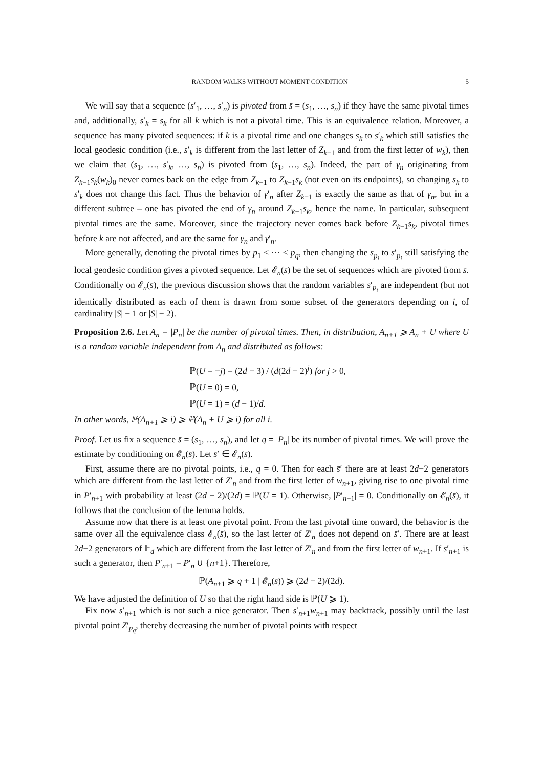RANDOM WALKS WITHOUT MOMENT CONDITION 5
We will say that a sequence (s′<sub>1</sub>, …, s′<sub>n</sub>) is pivoted from s̄ = (s<sub>1</sub>, …, s<sub>n</sub>) if they have the same pivotal times and, additionally, s′<sub>k</sub> = s<sub>k</sub> for all k which is not a pivotal time. This is an equivalence relation. Moreover, a sequence has many pivoted sequences: if k is a pivotal time and one changes s<sub>k</sub> to s′<sub>k</sub> which still satisfies the local geodesic condition (i.e., s′<sub>k</sub> is different from the last letter of Z<sub>k−1</sub> and from the first letter of w<sub>k</sub>), then we claim that (s<sub>1</sub>, …, s′<sub>k</sub>, …, s<sub>n</sub>) is pivoted from (s<sub>1</sub>, …, s<sub>n</sub>). Indeed, the part of γ<sub>n</sub> originating from Z<sub>k−1</sub>s<sub>k</sub>(w<sub>k</sub>)<sub>0</sub> never comes back on the edge from Z<sub>k−1</sub> to Z<sub>k−1</sub>s<sub>k</sub> (not even on its endpoints), so changing s<sub>k</sub> to s′<sub>k</sub> does not change this fact. Thus the behavior of γ′<sub>n</sub> after Z<sub>k−1</sub> is exactly the same as that of γ<sub>n</sub>, but in a different subtree – one has pivoted the end of γ<sub>n</sub> around Z<sub>k−1</sub>s<sub>k</sub>, hence the name. In particular, subsequent pivotal times are the same. Moreover, since the trajectory never comes back before Z<sub>k−1</sub>s<sub>k</sub>, pivotal times before k are not affected, and are the same for γ<sub>n</sub> and γ′<sub>n</sub>.
More generally, denoting the pivotal times by p<sub>1</sub> < ⋯ < p<sub>q</sub>, then changing the s<sub>p<sub>i</sub></sub> to s′<sub>p<sub>i</sub></sub> still satisfying the local geodesic condition gives a pivoted sequence. Let 𝓔<sub>n</sub>(s̄) be the set of sequences which are pivoted from s̄. Conditionally on 𝓔<sub>n</sub>(s̄), the previous discussion shows that the random variables s′<sub>p<sub>i</sub></sub> are independent (but not identically distributed as each of them is drawn from some subset of the generators depending on i, of cardinality |S| − 1 or |S| − 2).
Proposition 2.6. Let A<sub>n</sub> = |P<sub>n</sub>| be the number of pivotal times. Then, in distribution, A<sub>n+1</sub> ⩾ A<sub>n</sub> + U where U is a random variable independent from A<sub>n</sub> and distributed as follows:
ℙ(U = −j) = (2d − 3) / (d(2d − 2)<sup>j</sup>) for j > 0,
ℙ(U = 0) = 0,
ℙ(U = 1) = (d − 1)/d.
In other words, ℙ(A<sub>n+1</sub> ⩾ i) ⩾ ℙ(A<sub>n</sub> + U ⩾ i) for all i.
Proof. Let us fix a sequence s̄ = (s<sub>1</sub>, …, s<sub>n</sub>), and let q = |P<sub>n</sub>| be its number of pivotal times. We will prove the estimate by conditioning on 𝓔<sub>n</sub>(s̄). Let s̄′ ∈ 𝓔<sub>n</sub>(s̄).
First, assume there are no pivotal points, i.e., q = 0. Then for each s̄′ there are at least 2d−2 generators which are different from the last letter of Z′<sub>n</sub> and from the first letter of w<sub>n+1</sub>, giving rise to one pivotal time in P′<sub>n+1</sub> with probability at least (2d − 2)/(2d) = ℙ(U = 1). Otherwise, |P′<sub>n+1</sub>| = 0. Conditionally on 𝓔<sub>n</sub>(s̄), it follows that the conclusion of the lemma holds.
Assume now that there is at least one pivotal point. From the last pivotal time onward, the behavior is the same over all the equivalence class 𝓔<sub>n</sub>(s̄), so the last letter of Z′<sub>n</sub> does not depend on s̄′. There are at least 2d−2 generators of 𝔽<sub>d</sub> which are different from the last letter of Z′<sub>n</sub> and from the first letter of w<sub>n+1</sub>. If s′<sub>n+1</sub> is such a generator, then P′<sub>n+1</sub> = P′<sub>n</sub> ∪ {n+1}. Therefore,
ℙ(A<sub>n+1</sub> ⩾ q + 1 | 𝓔<sub>n</sub>(s̄)) ⩾ (2d − 2)/(2d).
We have adjusted the definition of U so that the right hand side is ℙ(U ⩾ 1).
Fix now s′<sub>n+1</sub> which is not such a nice generator. Then s′<sub>n+1</sub>w<sub>n+1</sub> may backtrack, possibly until the last pivotal point Z′<sub>p<sub>q</sub></sub>, thereby decreasing the number of pivotal points with respect